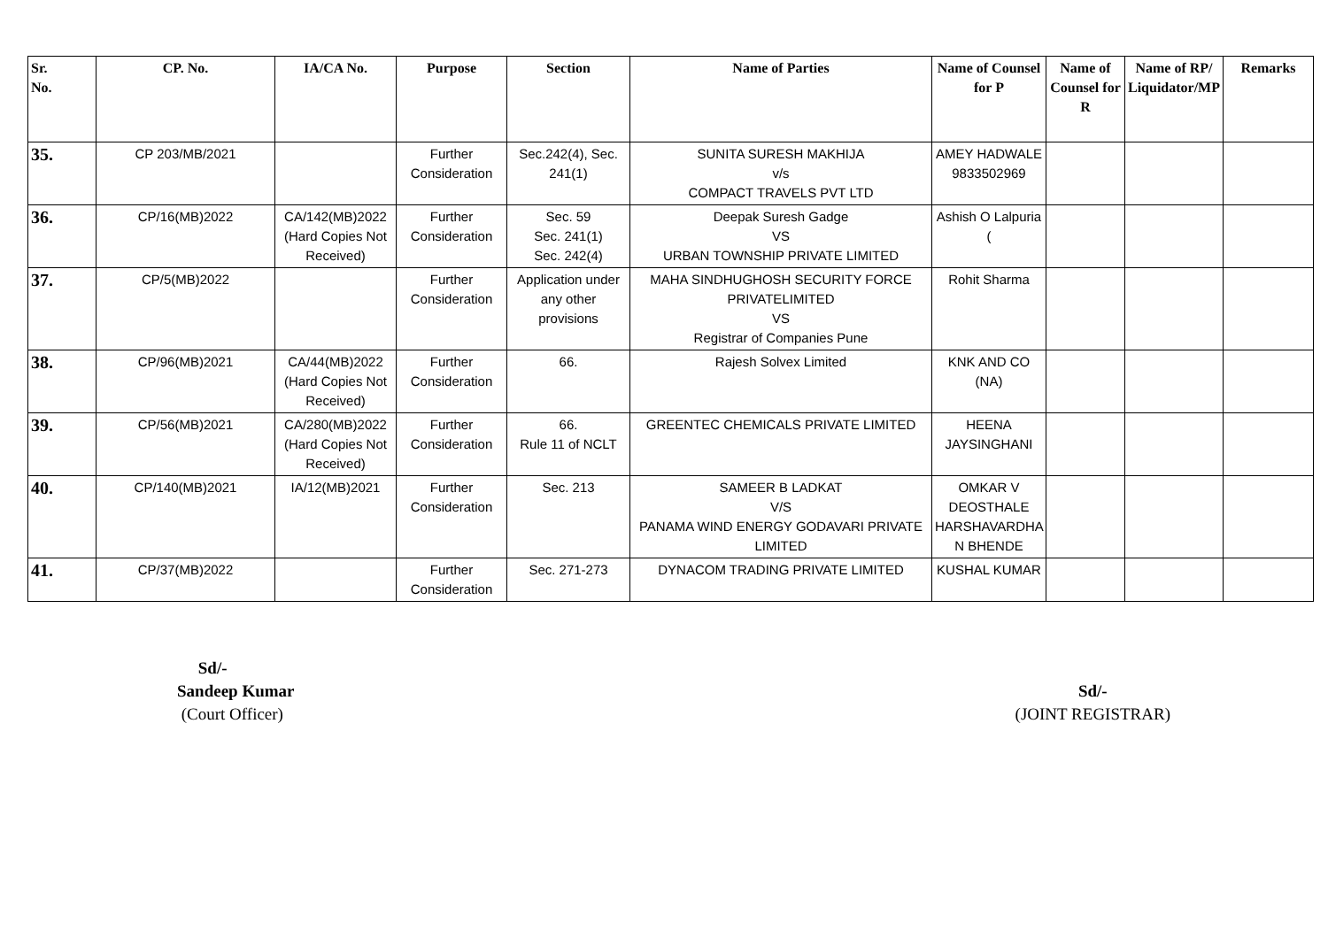| Sr. No. | CP. No. | IA/CA No. | Purpose | Section | Name of Parties | Name of Counsel for P | Name of Counsel for R | Name of RP/ Liquidator/MP | Remarks |
| --- | --- | --- | --- | --- | --- | --- | --- | --- | --- |
| 35. | CP 203/MB/2021 | | Further Consideration | Sec.242(4), Sec. 241(1) | SUNITA SURESH MAKHIJA v/s COMPACT TRAVELS PVT LTD | AMEY HADWALE 9833502969 | | | |
| 36. | CP/16(MB)2022 | CA/142(MB)2022 (Hard Copies Not Received) | Further Consideration | Sec. 59 Sec. 241(1) Sec. 242(4) | Deepak Suresh Gadge VS URBAN TOWNSHIP PRIVATE LIMITED | Ashish O Lalpuria ( | | | |
| 37. | CP/5(MB)2022 | | Further Consideration | Application under any other provisions | MAHA SINDHUGHOSH SECURITY FORCE PRIVATELIMITED VS Registrar of Companies Pune | Rohit Sharma | | | |
| 38. | CP/96(MB)2021 | CA/44(MB)2022 (Hard Copies Not Received) | Further Consideration | 66. | Rajesh Solvex Limited | KNK AND CO (NA) | | | |
| 39. | CP/56(MB)2021 | CA/280(MB)2022 (Hard Copies Not Received) | Further Consideration | 66. Rule 11 of NCLT | GREENTEC CHEMICALS PRIVATE LIMITED | HEENA JAYSINGHANI | | | |
| 40. | CP/140(MB)2021 | IA/12(MB)2021 | Further Consideration | Sec. 213 | SAMEER B LADKAT V/S PANAMA WIND ENERGY GODAVARI PRIVATE LIMITED | OMKAR V DEOSTHALE HARSHAVARDHA N BHENDE | | | |
| 41. | CP/37(MB)2022 | | Further Consideration | Sec. 271-273 | DYNACOM TRADING PRIVATE LIMITED | KUSHAL KUMAR | | | |
Sd/-
Sandeep Kumar
(Court Officer)
Sd/-
(JOINT REGISTRAR)